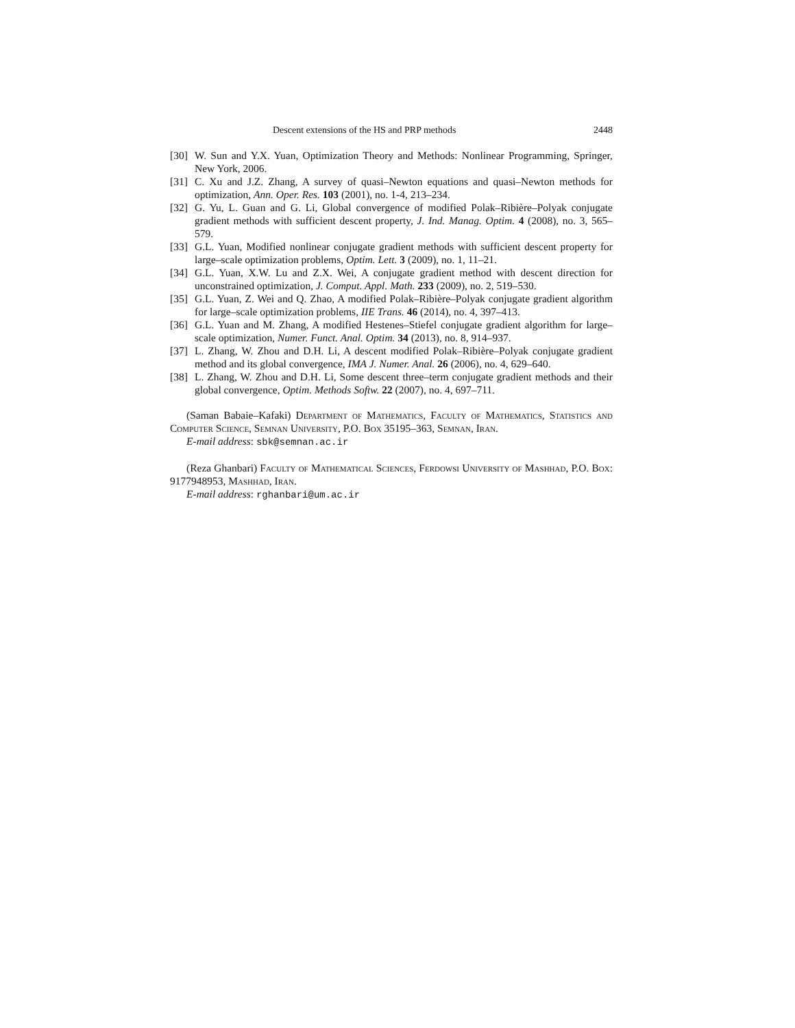Descent extensions of the HS and PRP methods 2448
[30] W. Sun and Y.X. Yuan, Optimization Theory and Methods: Nonlinear Programming, Springer, New York, 2006.
[31] C. Xu and J.Z. Zhang, A survey of quasi–Newton equations and quasi–Newton methods for optimization, Ann. Oper. Res. 103 (2001), no. 1-4, 213–234.
[32] G. Yu, L. Guan and G. Li, Global convergence of modified Polak–Ribière–Polyak conjugate gradient methods with sufficient descent property, J. Ind. Manag. Optim. 4 (2008), no. 3, 565–579.
[33] G.L. Yuan, Modified nonlinear conjugate gradient methods with sufficient descent property for large–scale optimization problems, Optim. Lett. 3 (2009), no. 1, 11–21.
[34] G.L. Yuan, X.W. Lu and Z.X. Wei, A conjugate gradient method with descent direction for unconstrained optimization, J. Comput. Appl. Math. 233 (2009), no. 2, 519–530.
[35] G.L. Yuan, Z. Wei and Q. Zhao, A modified Polak–Ribière–Polyak conjugate gradient algorithm for large–scale optimization problems, IIE Trans. 46 (2014), no. 4, 397–413.
[36] G.L. Yuan and M. Zhang, A modified Hestenes–Stiefel conjugate gradient algorithm for large–scale optimization, Numer. Funct. Anal. Optim. 34 (2013), no. 8, 914–937.
[37] L. Zhang, W. Zhou and D.H. Li, A descent modified Polak–Ribière–Polyak conjugate gradient method and its global convergence, IMA J. Numer. Anal. 26 (2006), no. 4, 629–640.
[38] L. Zhang, W. Zhou and D.H. Li, Some descent three–term conjugate gradient methods and their global convergence, Optim. Methods Softw. 22 (2007), no. 4, 697–711.
(Saman Babaie–Kafaki) Department of Mathematics, Faculty of Mathematics, Statistics and Computer Science, Semnan University, P.O. Box 35195–363, Semnan, Iran.
E-mail address: sbk@semnan.ac.ir
(Reza Ghanbari) Faculty of Mathematical Sciences, Ferdowsi University of Mashhad, P.O. Box: 9177948953, Mashhad, Iran.
E-mail address: rghanbari@um.ac.ir